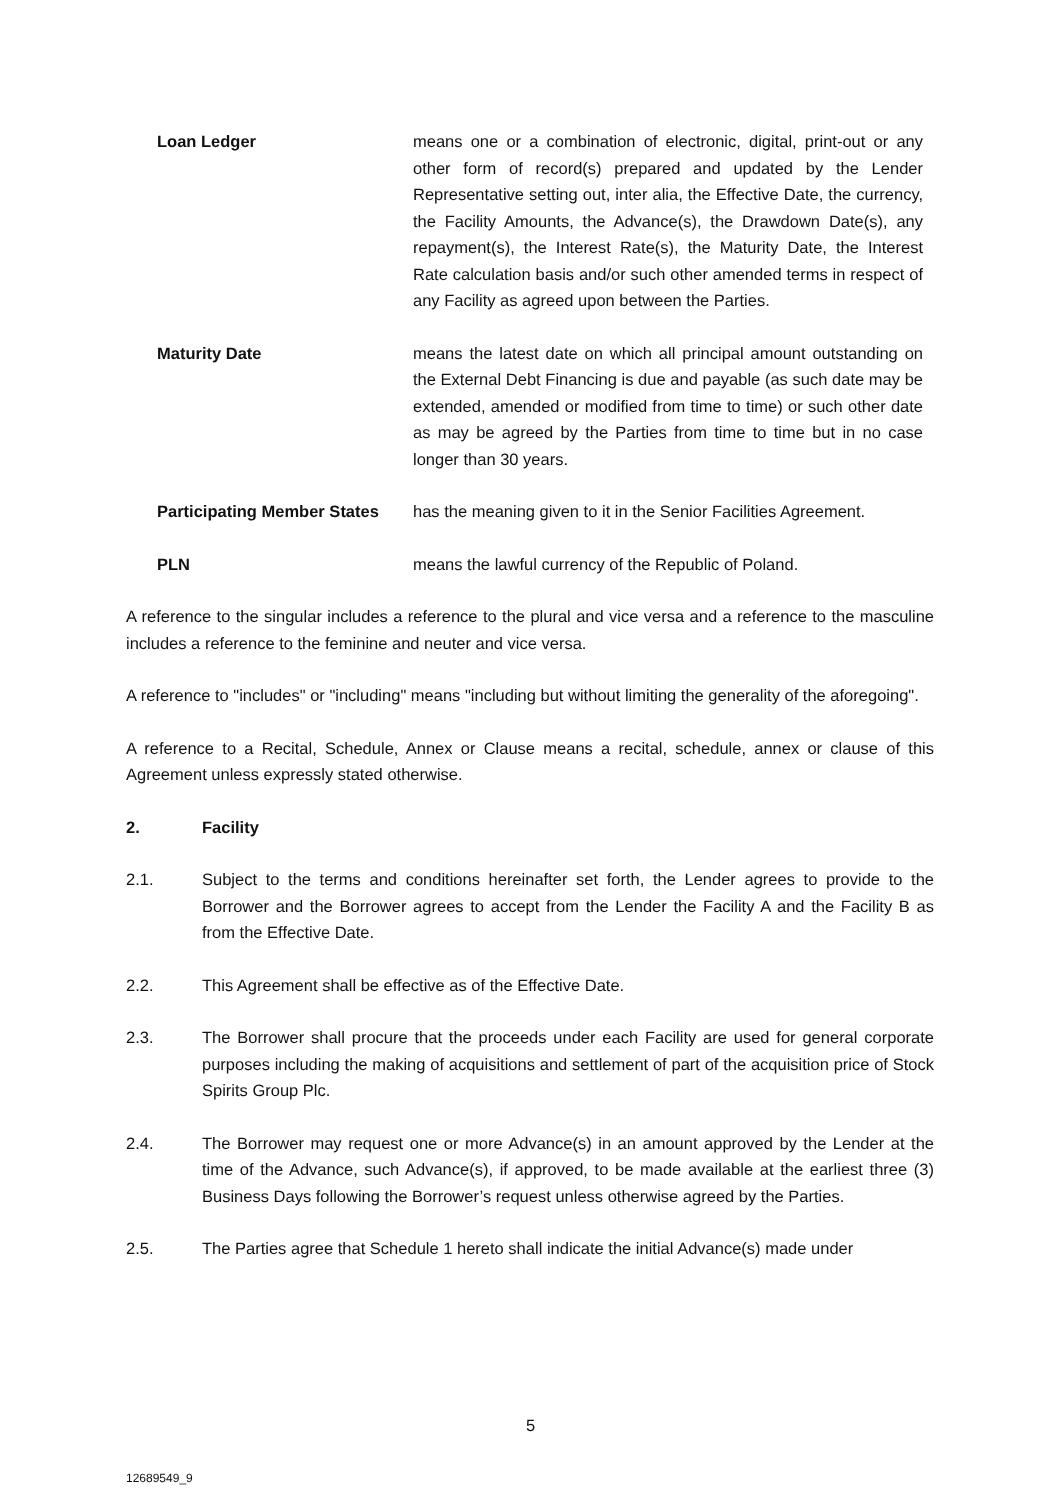Loan Ledger means one or a combination of electronic, digital, print-out or any other form of record(s) prepared and updated by the Lender Representative setting out, inter alia, the Effective Date, the currency, the Facility Amounts, the Advance(s), the Drawdown Date(s), any repayment(s), the Interest Rate(s), the Maturity Date, the Interest Rate calculation basis and/or such other amended terms in respect of any Facility as agreed upon between the Parties.
Maturity Date means the latest date on which all principal amount outstanding on the External Debt Financing is due and payable (as such date may be extended, amended or modified from time to time) or such other date as may be agreed by the Parties from time to time but in no case longer than 30 years.
Participating Member States
has the meaning given to it in the Senior Facilities Agreement.
PLN means the lawful currency of the Republic of Poland.
A reference to the singular includes a reference to the plural and vice versa and a reference to the masculine includes a reference to the feminine and neuter and vice versa.
A reference to "includes" or "including" means "including but without limiting the generality of the aforegoing".
A reference to a Recital, Schedule, Annex or Clause means a recital, schedule, annex or clause of this Agreement unless expressly stated otherwise.
2. Facility
2.1. Subject to the terms and conditions hereinafter set forth, the Lender agrees to provide to the Borrower and the Borrower agrees to accept from the Lender the Facility A and the Facility B as from the Effective Date.
2.2. This Agreement shall be effective as of the Effective Date.
2.3. The Borrower shall procure that the proceeds under each Facility are used for general corporate purposes including the making of acquisitions and settlement of part of the acquisition price of Stock Spirits Group Plc.
2.4. The Borrower may request one or more Advance(s) in an amount approved by the Lender at the time of the Advance, such Advance(s), if approved, to be made available at the earliest three (3) Business Days following the Borrower’s request unless otherwise agreed by the Parties.
2.5. The Parties agree that Schedule 1 hereto shall indicate the initial Advance(s) made under
5
12689549_9